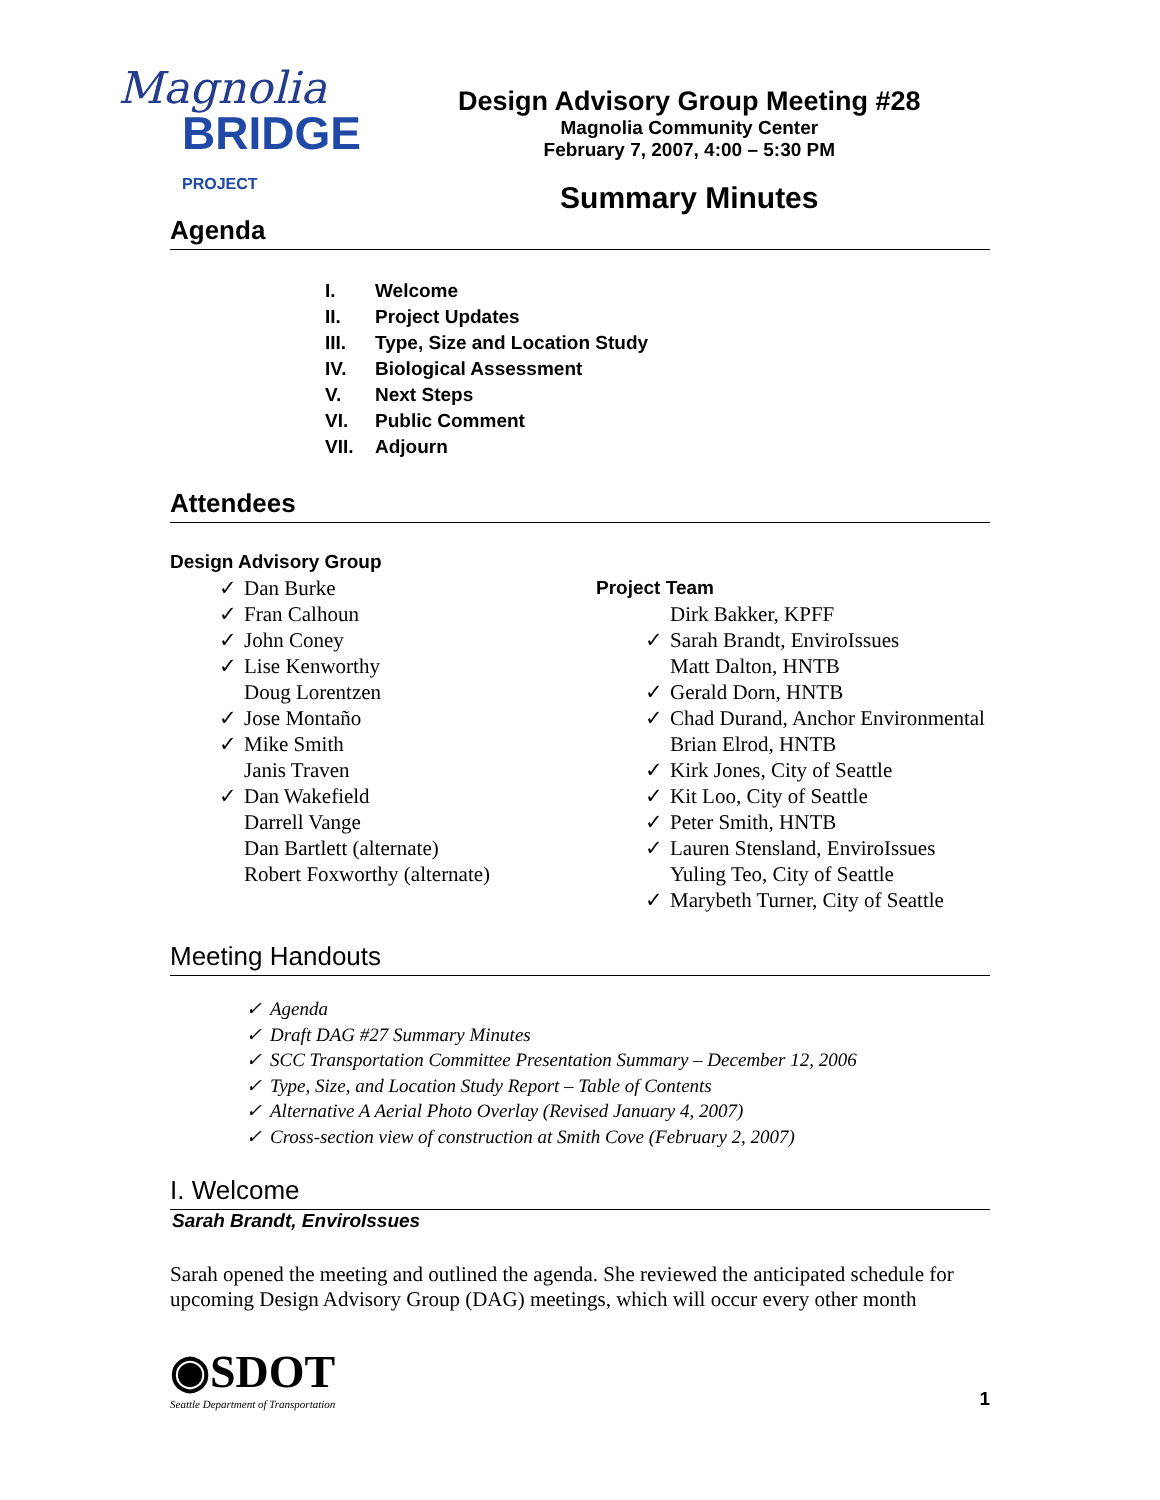Magnolia
BRIDGE PROJECT
Design Advisory Group Meeting #28
Magnolia Community Center
February 7, 2007, 4:00 – 5:30 PM
Summary Minutes
Agenda
I. Welcome
II. Project Updates
III. Type, Size and Location Study
IV. Biological Assessment
V. Next Steps
VI. Public Comment
VII. Adjourn
Attendees
Design Advisory Group
✓ Dan Burke
✓ Fran Calhoun
✓ John Coney
✓ Lise Kenworthy
Doug Lorentzen
✓ Jose Montaño
✓ Mike Smith
Janis Traven
✓ Dan Wakefield
Darrell Vange
Dan Bartlett (alternate)
Robert Foxworthy (alternate)
Project Team
Dirk Bakker, KPFF
✓ Sarah Brandt, EnviroIssues
Matt Dalton, HNTB
✓ Gerald Dorn, HNTB
✓ Chad Durand, Anchor Environmental
Brian Elrod, HNTB
✓ Kirk Jones, City of Seattle
✓ Kit Loo, City of Seattle
✓ Peter Smith, HNTB
✓ Lauren Stensland, EnviroIssues
Yuling Teo, City of Seattle
✓ Marybeth Turner, City of Seattle
Meeting Handouts
✓ Agenda
✓ Draft DAG #27 Summary Minutes
✓ SCC Transportation Committee Presentation Summary – December 12, 2006
✓ Type, Size, and Location Study Report – Table of Contents
✓ Alternative A Aerial Photo Overlay (Revised January 4, 2007)
✓ Cross-section view of construction at Smith Cove (February 2, 2007)
I. Welcome
Sarah Brandt, EnviroIssues
Sarah opened the meeting and outlined the agenda. She reviewed the anticipated schedule for upcoming Design Advisory Group (DAG) meetings, which will occur every other month
◉SDOT
Seattle Department of Transportation
1